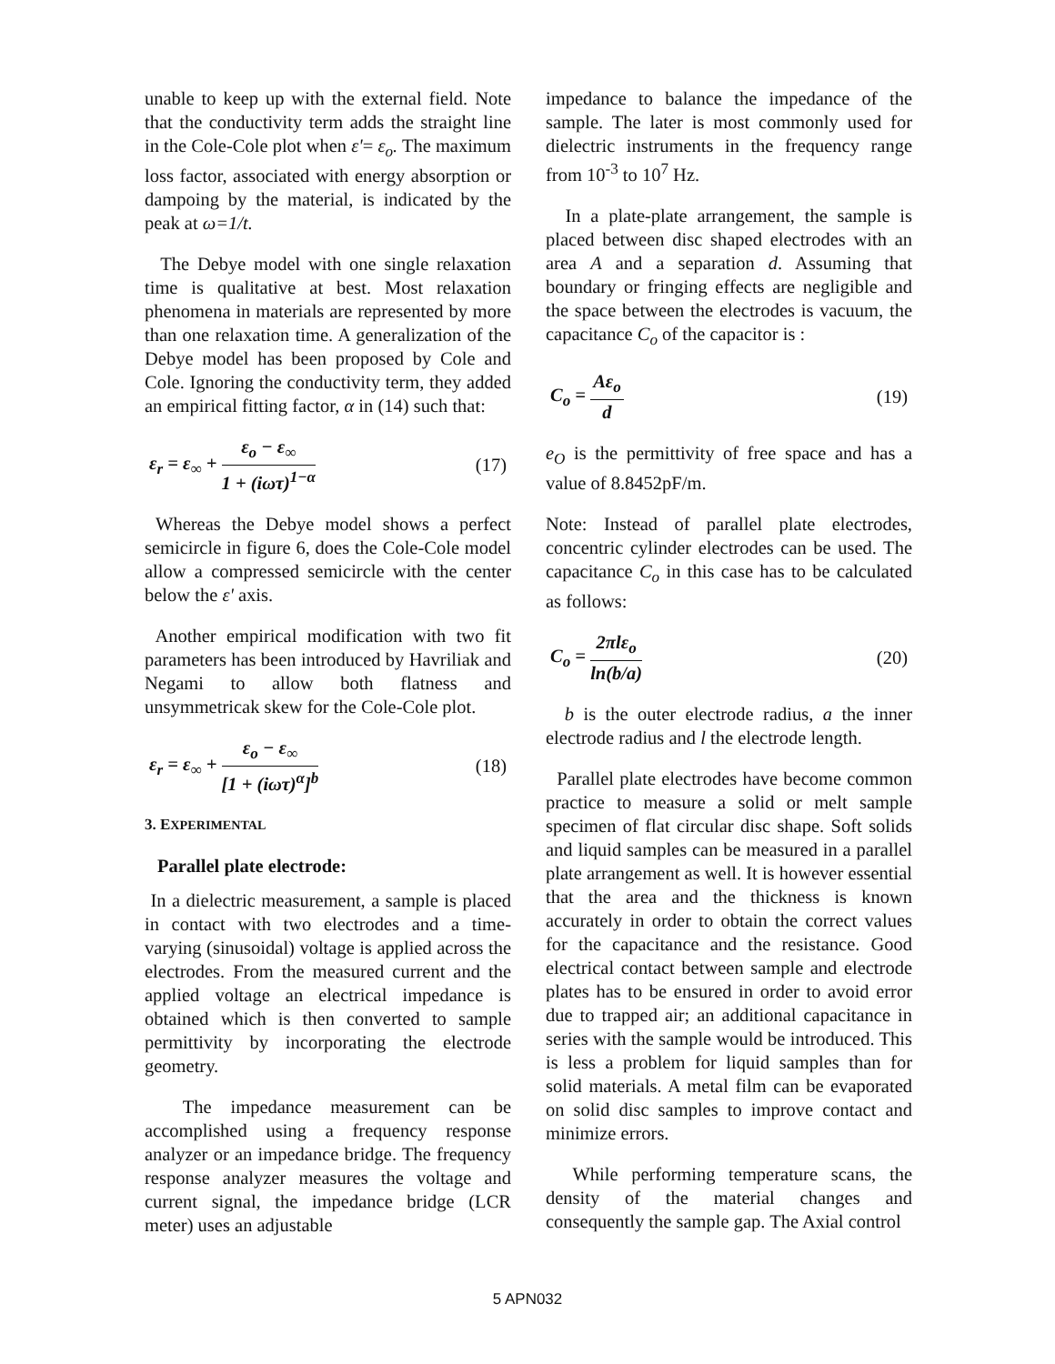unable to keep up with the external field. Note that the conductivity term adds the straight line in the Cole-Cole plot when ε'= ε<sub>o</sub>. The maximum loss factor, associated with energy absorption or dampoing by the material, is indicated by the peak at ω=1/t.
The Debye model with one single relaxation time is qualitative at best. Most relaxation phenomena in materials are represented by more than one relaxation time. A generalization of the Debye model has been proposed by Cole and Cole. Ignoring the conductivity term, they added an empirical fitting factor, α in (14) such that:
ε<sub>r</sub> = ε<sub>∞</sub> + ε<sub>o</sub> − ε<sub>∞</sub> 1 + (iωτ)<sup>1−α</sup> (17)
Whereas the Debye model shows a perfect semicircle in figure 6, does the Cole-Cole model allow a compressed semicircle with the center below the ε' axis.
Another empirical modification with two fit parameters has been introduced by Havriliak and Negami to allow both flatness and unsymmetricak skew for the Cole-Cole plot.
ε<sub>r</sub> = ε<sub>∞</sub> + ε<sub>o</sub> − ε<sub>∞</sub> [1 + (iωτ)<sup>α</sup>]<sup>b</sup> (18)
3. EXPERIMENTAL
Parallel plate electrode:
In a dielectric measurement, a sample is placed in contact with two electrodes and a time-varying (sinusoidal) voltage is applied across the electrodes. From the measured current and the applied voltage an electrical impedance is obtained which is then converted to sample permittivity by incorporating the electrode geometry.
The impedance measurement can be accomplished using a frequency response analyzer or an impedance bridge. The frequency response analyzer measures the voltage and current signal, the impedance bridge (LCR meter) uses an adjustable
impedance to balance the impedance of the sample. The later is most commonly used for dielectric instruments in the frequency range from 10<sup>-3</sup> to 10<sup>7</sup> Hz.
In a plate-plate arrangement, the sample is placed between disc shaped electrodes with an area A and a separation d. Assuming that boundary or fringing effects are negligible and the space between the electrodes is vacuum, the capacitance C<sub>o</sub> of the capacitor is :
C<sub>o</sub> = Aε<sub>o</sub> d (19)
e<sub>O</sub> is the permittivity of free space and has a value of 8.8452pF/m.
Note: Instead of parallel plate electrodes, concentric cylinder electrodes can be used. The capacitance C<sub>o</sub> in this case has to be calculated as follows:
C<sub>o</sub> = 2πlε<sub>o</sub> ln(b/a) (20)
b is the outer electrode radius, a the inner electrode radius and l the electrode length.
Parallel plate electrodes have become common practice to measure a solid or melt sample specimen of flat circular disc shape. Soft solids and liquid samples can be measured in a parallel plate arrangement as well. It is however essential that the area and the thickness is known accurately in order to obtain the correct values for the capacitance and the resistance. Good electrical contact between sample and electrode plates has to be ensured in order to avoid error due to trapped air; an additional capacitance in series with the sample would be introduced. This is less a problem for liquid samples than for solid materials. A metal film can be evaporated on solid disc samples to improve contact and minimize errors.
While performing temperature scans, the density of the material changes and consequently the sample gap. The Axial control
5 APN032